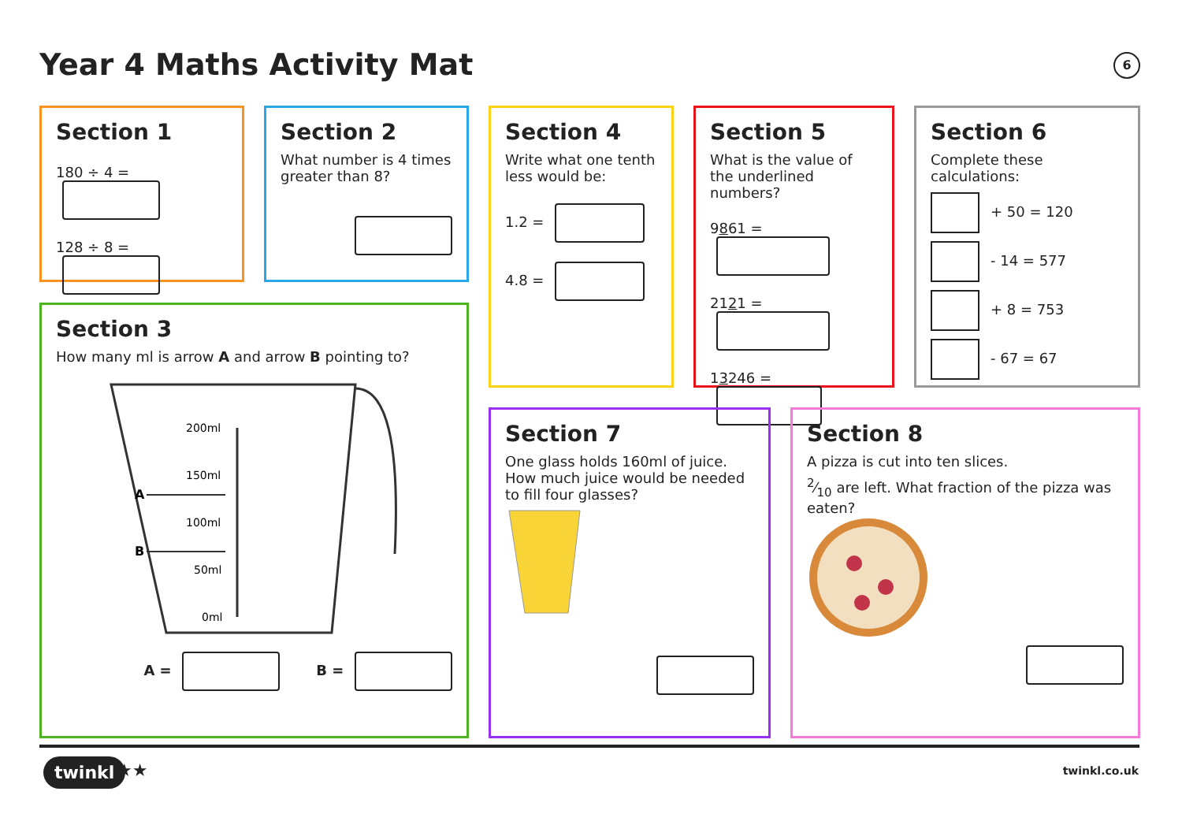Year 4 Maths Activity Mat 6
Section 1
180 ÷ 4 =
128 ÷ 8 =
Section 2
What number is 4 times greater than 8?
Section 4
Write what one tenth less would be:
1.2 =
4.8 =
Section 5
What is the value of the underlined numbers?
9861 =
2121 =
13246 =
Section 6
Complete these calculations:
+ 50 = 120
- 14 = 577
+ 8 = 753
- 67 = 67
Section 3
How many ml is arrow A and arrow B pointing to?
200ml
150ml
A
100ml
B
50ml
0ml
A = B =
Section 7
One glass holds 160ml of juice. How much juice would be needed to fill four glasses?
Section 8
A pizza is cut into ten slices.
2⁄10 are left. What fraction of the pizza was eaten?
twinkl ★★ twinkl.co.uk